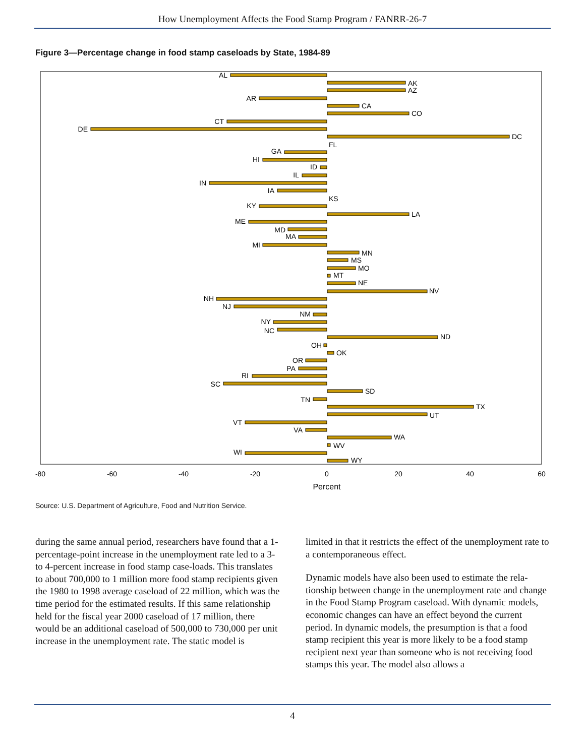How Unemployment Affects the Food Stamp Program / FANRR-26-7
Figure 3—Percentage change in food stamp caseloads by State, 1984-89
AL
AR
CT
DE
GA
HI
ID
IL
IN
IA
KY
ME
MD
MA
MI
NH
NJ
NM
NY
NC
OH
OR
PA
RI
SC
TN
VT
VA
WI
AK
AZ
CA
CO
DC
FL
KS
LA
MN
MS
MO
MT
NE
NV
ND
OK
SD
TX
UT
WA
WV
WY
-80
-60
-40
-20
0
20
40
60
Percent
Source: U.S. Department of Agriculture, Food and Nutrition Service.
during the same annual period, researchers have found that a 1-percentage-point increase in the unemployment rate led to a 3- to 4-percent increase in food stamp case-loads. This translates to about 700,000 to 1 million more food stamp recipients given the 1980 to 1998 average caseload of 22 million, which was the time period for the estimated results. If this same relationship held for the fiscal year 2000 caseload of 17 million, there would be an additional caseload of 500,000 to 730,000 per unit increase in the unemployment rate. The static model is
limited in that it restricts the effect of the unemployment rate to a contemporaneous effect.
Dynamic models have also been used to estimate the rela-tionship between change in the unemployment rate and change in the Food Stamp Program caseload. With dynamic models, economic changes can have an effect beyond the current period. In dynamic models, the presumption is that a food stamp recipient this year is more likely to be a food stamp recipient next year than someone who is not receiving food stamps this year. The model also allows a
4